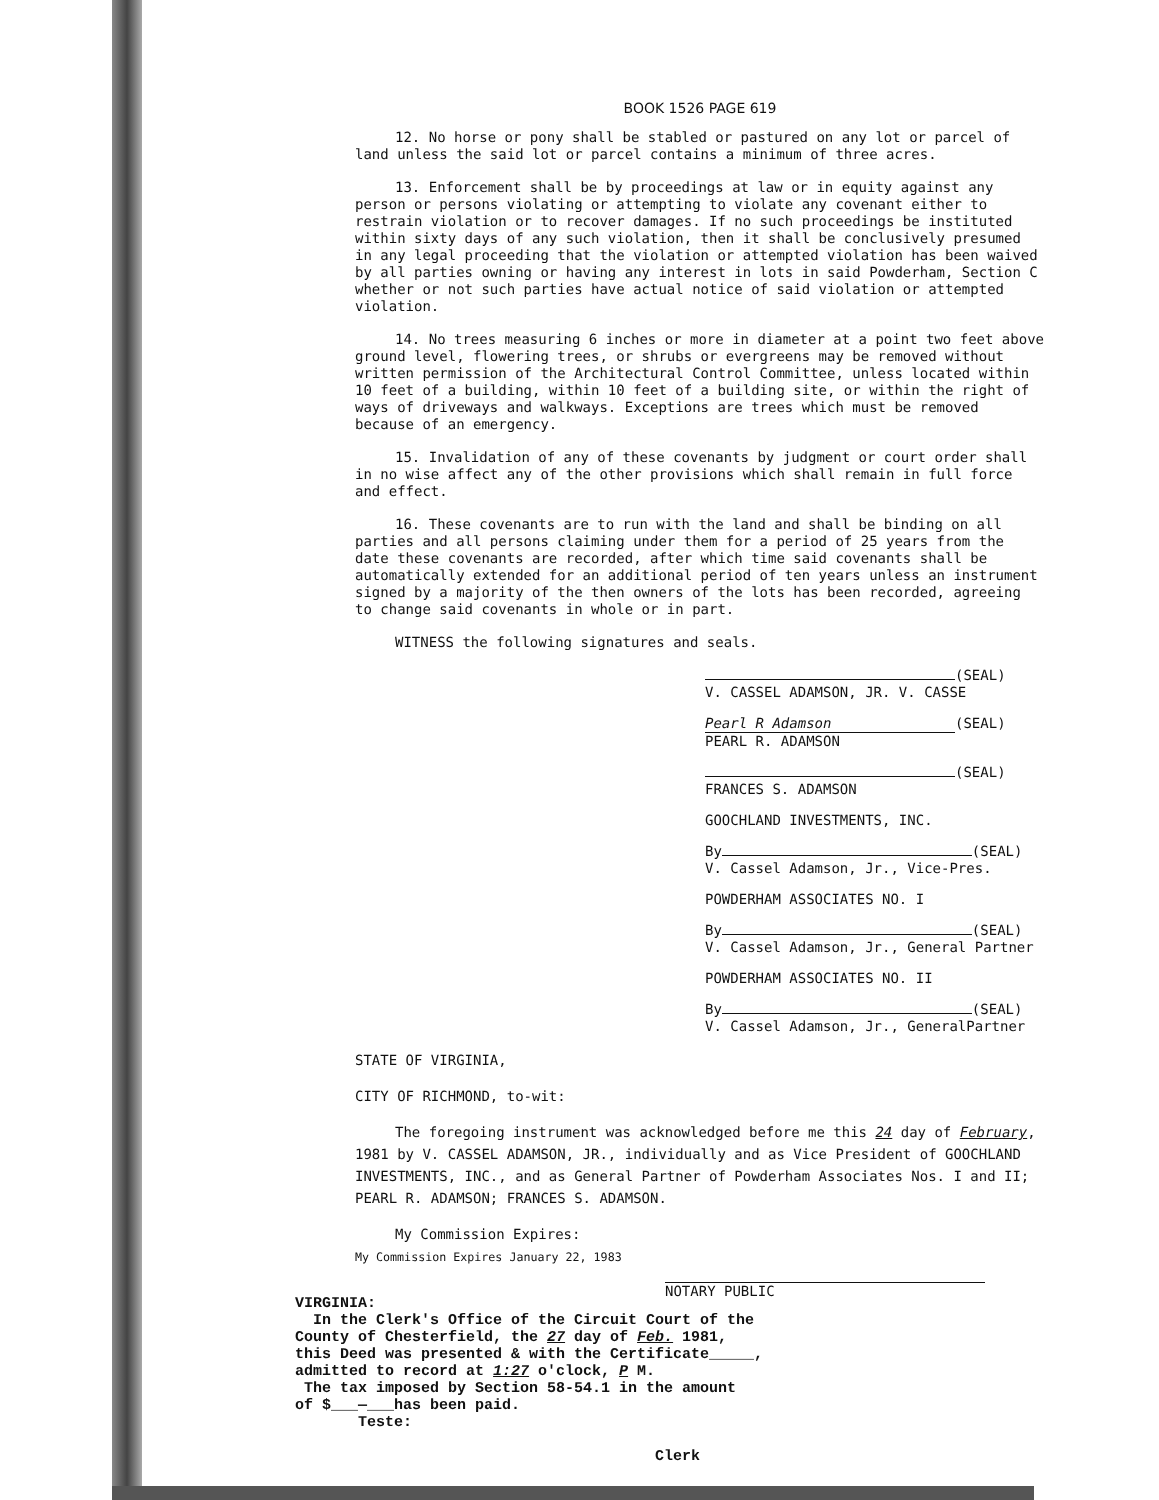BOOK 1526 PAGE 619
12. No horse or pony shall be stabled or pastured on any lot or parcel of land unless the said lot or parcel contains a minimum of three acres.
13. Enforcement shall be by proceedings at law or in equity against any person or persons violating or attempting to violate any covenant either to restrain violation or to recover damages. If no such proceedings be instituted within sixty days of any such violation, then it shall be conclusively presumed in any legal proceeding that the violation or attempted violation has been waived by all parties owning or having any interest in lots in said Powderham, Section C whether or not such parties have actual notice of said violation or attempted violation.
14. No trees measuring 6 inches or more in diameter at a point two feet above ground level, flowering trees, or shrubs or evergreens may be removed without written permission of the Architectural Control Committee, unless located within 10 feet of a building, within 10 feet of a building site, or within the right of ways of driveways and walkways. Exceptions are trees which must be removed because of an emergency.
15. Invalidation of any of these covenants by judgment or court order shall in no wise affect any of the other provisions which shall remain in full force and effect.
16. These covenants are to run with the land and shall be binding on all parties and all persons claiming under them for a period of 25 years from the date these covenants are recorded, after which time said covenants shall be automatically extended for an additional period of ten years unless an instrument signed by a majority of the then owners of the lots has been recorded, agreeing to change said covenants in whole or in part.
WITNESS the following signatures and seals.
(SEAL)
V. CASSEL ADAMSON, JR. V. CASSE
Pearl R Adamson (SEAL)
PEARL R. ADAMSON
(SEAL)
FRANCES S. ADAMSON
GOOCHLAND INVESTMENTS, INC.
By (SEAL)
V. Cassel Adamson, Jr., Vice-Pres.
POWDERHAM ASSOCIATES NO. I
By (SEAL)
V. Cassel Adamson, Jr., General Partner
POWDERHAM ASSOCIATES NO. II
By (SEAL)
V. Cassel Adamson, Jr., GeneralPartner
STATE OF VIRGINIA,
CITY OF RICHMOND, to-wit:
The foregoing instrument was acknowledged before me this 24 day of February, 1981 by V. CASSEL ADAMSON, JR., individually and as Vice President of GOOCHLAND INVESTMENTS, INC., and as General Partner of Powderham Associates Nos. I and II; PEARL R. ADAMSON; FRANCES S. ADAMSON.
My Commission Expires:
My Commission Expires January 22, 1983
NOTARY PUBLIC
VIRGINIA:
In the Clerk's Office of the Circuit Court of the
County of Chesterfield, the 27 day of Feb. 1981,
this Deed was presented & with the Certificate_____,
admitted to record at 1:27 o'clock, P M.
The tax imposed by Section 58-54.1 in the amount
of $___—___has been paid.
Teste:
Clerk